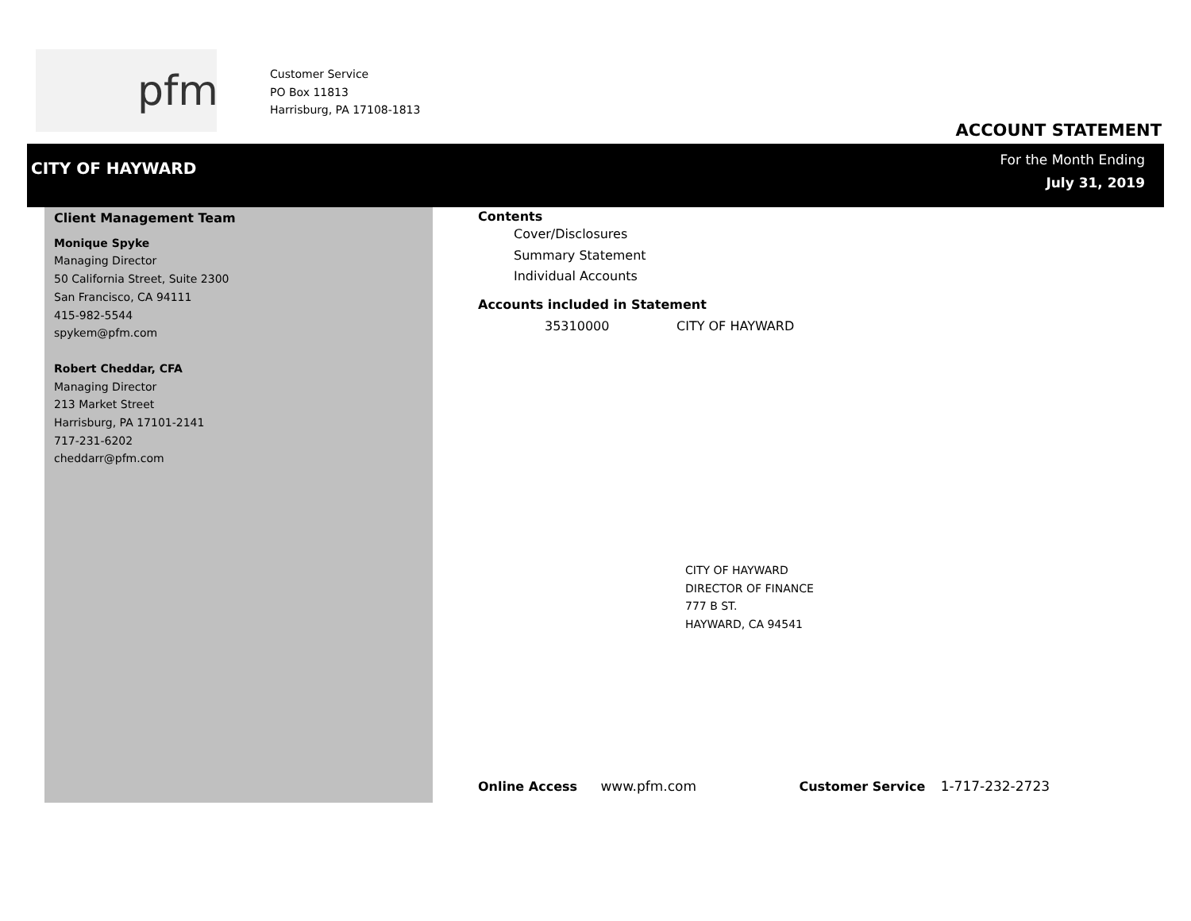pfm
Customer Service
PO Box 11813
Harrisburg, PA 17108-1813
ACCOUNT STATEMENT
CITY OF HAYWARD
For the Month Ending
July 31, 2019
Client Management Team
Monique Spyke
Managing Director
50 California Street, Suite 2300
San Francisco, CA 94111
415-982-5544
spykem@pfm.com
Robert Cheddar, CFA
Managing Director
213 Market Street
Harrisburg, PA 17101-2141
717-231-6202
cheddarr@pfm.com
Contents
Cover/Disclosures
Summary Statement
Individual Accounts
Accounts included in Statement
35310000 CITY OF HAYWARD
CITY OF HAYWARD
DIRECTOR OF FINANCE
777 B ST.
HAYWARD, CA 94541
Online Access www.pfm.com Customer Service 1-717-232-2723